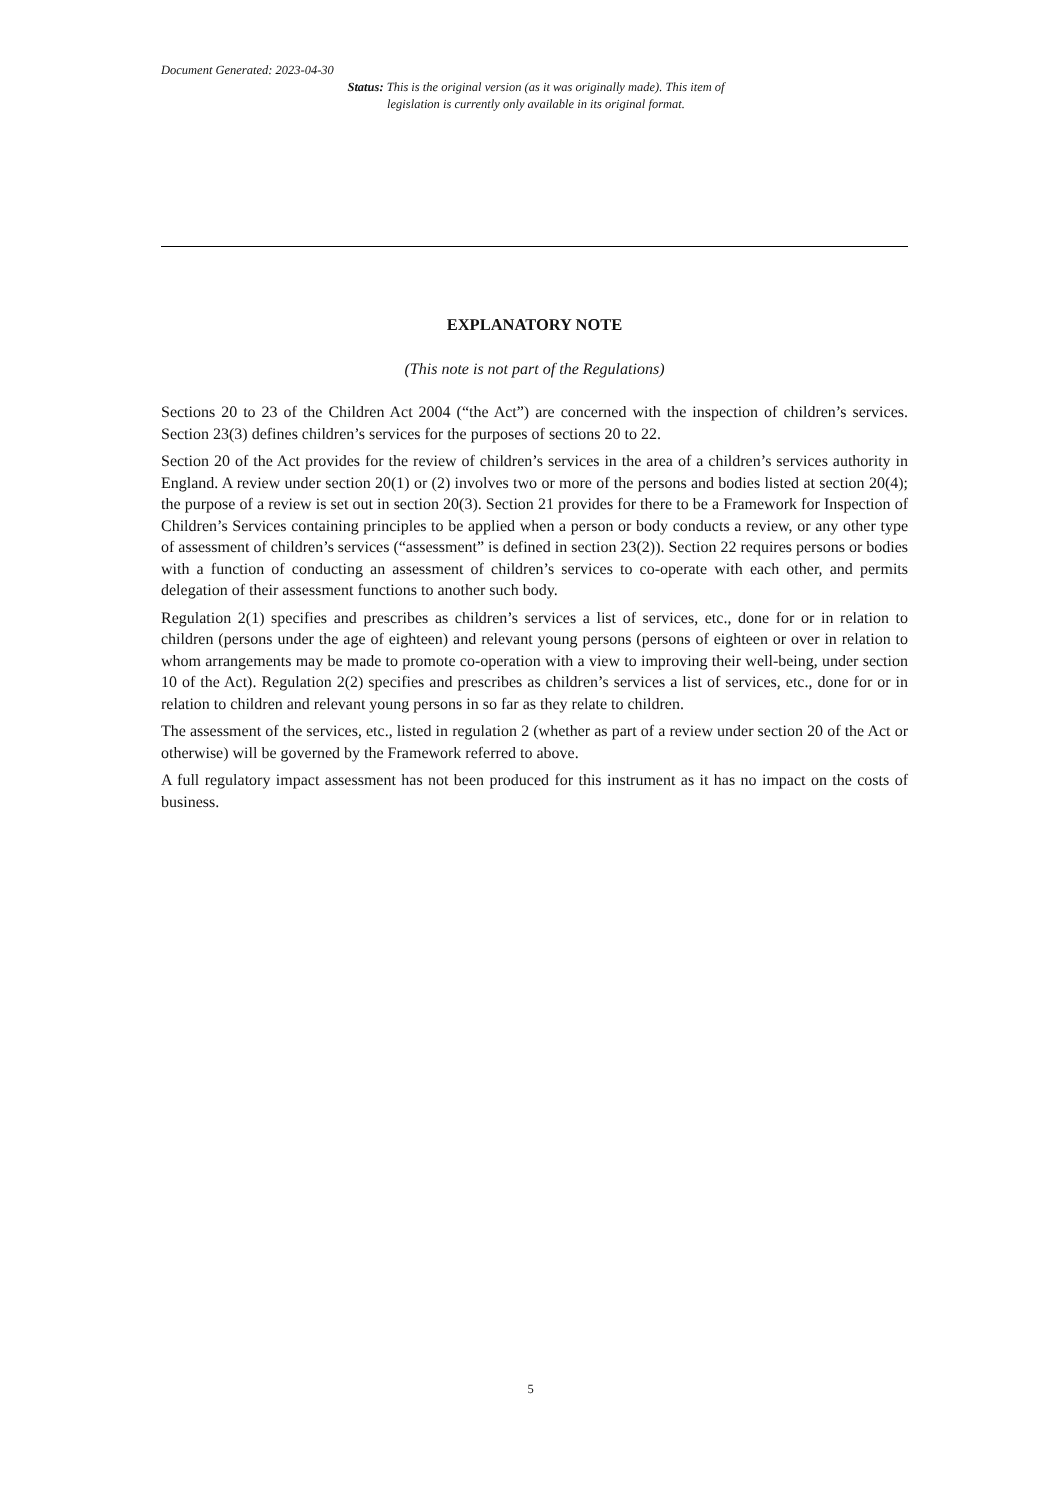Document Generated: 2023-04-30
Status: This is the original version (as it was originally made). This item of legislation is currently only available in its original format.
EXPLANATORY NOTE
(This note is not part of the Regulations)
Sections 20 to 23 of the Children Act 2004 (“the Act”) are concerned with the inspection of children’s services. Section 23(3) defines children’s services for the purposes of sections 20 to 22.
Section 20 of the Act provides for the review of children’s services in the area of a children’s services authority in England. A review under section 20(1) or (2) involves two or more of the persons and bodies listed at section 20(4); the purpose of a review is set out in section 20(3). Section 21 provides for there to be a Framework for Inspection of Children’s Services containing principles to be applied when a person or body conducts a review, or any other type of assessment of children’s services (“assessment” is defined in section 23(2)). Section 22 requires persons or bodies with a function of conducting an assessment of children’s services to co-operate with each other, and permits delegation of their assessment functions to another such body.
Regulation 2(1) specifies and prescribes as children’s services a list of services, etc., done for or in relation to children (persons under the age of eighteen) and relevant young persons (persons of eighteen or over in relation to whom arrangements may be made to promote co-operation with a view to improving their well-being, under section 10 of the Act). Regulation 2(2) specifies and prescribes as children’s services a list of services, etc., done for or in relation to children and relevant young persons in so far as they relate to children.
The assessment of the services, etc., listed in regulation 2 (whether as part of a review under section 20 of the Act or otherwise) will be governed by the Framework referred to above.
A full regulatory impact assessment has not been produced for this instrument as it has no impact on the costs of business.
5